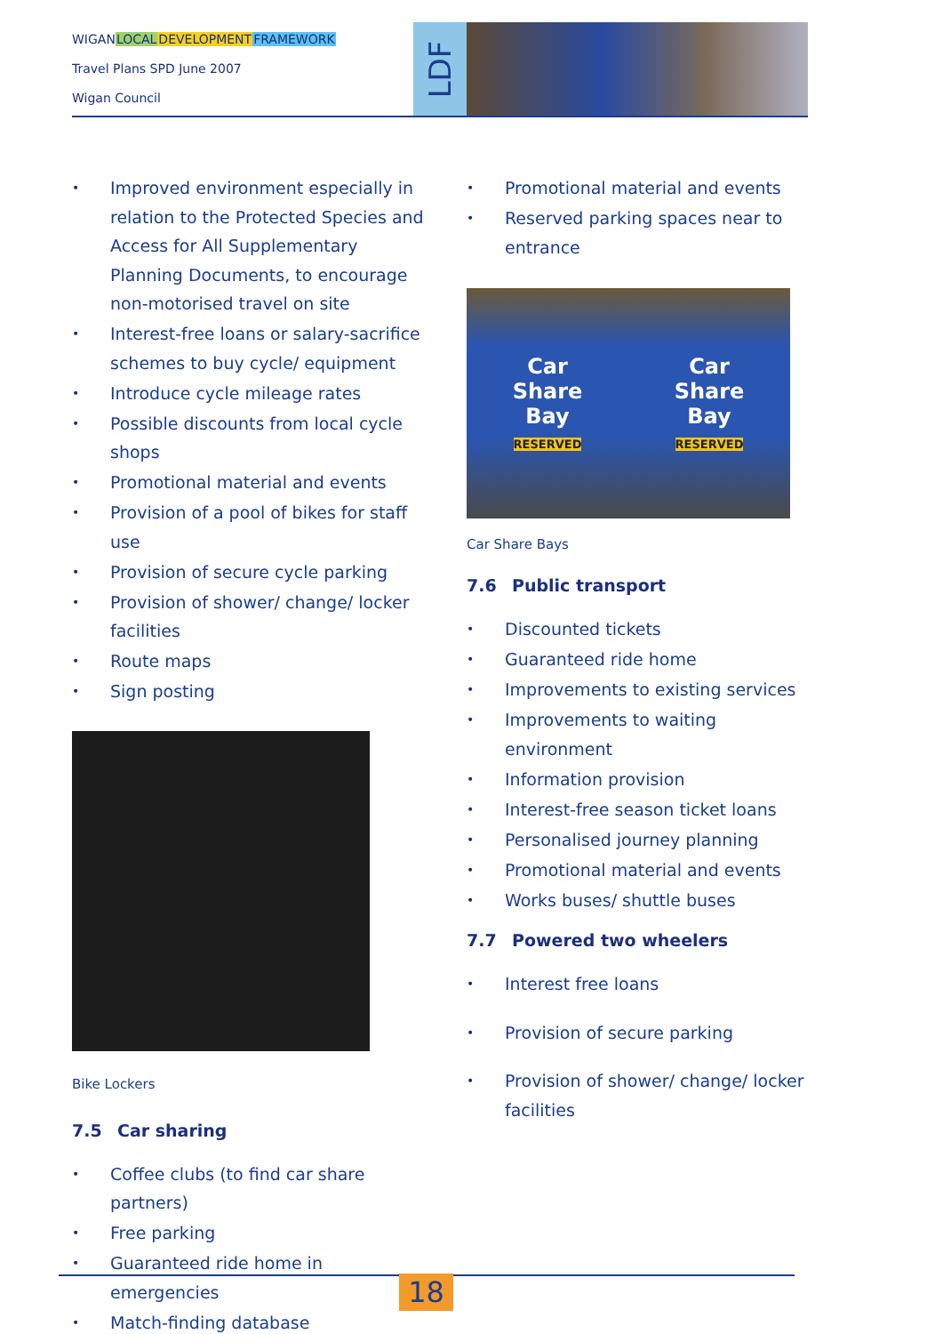WIGANLOCAL DEVELOPMENT FRAMEWORK
Travel Plans SPD June 2007
Wigan Council
LDF
• Improved environment especially in relation to the Protected Species and Access for All Supplementary Planning Documents, to encourage non-motorised travel on site
• Interest-free loans or salary-sacrifice schemes to buy cycle/ equipment
• Introduce cycle mileage rates
• Possible discounts from local cycle shops
• Promotional material and events
• Provision of a pool of bikes for staff use
• Provision of secure cycle parking
• Provision of shower/ change/ locker facilities
• Route maps
• Sign posting
Bike Lockers
7.5 Car sharing
• Coffee clubs (to find car share partners)
• Free parking
• Guaranteed ride home in emergencies
• Match-finding database
• Promotional material and events
• Reserved parking spaces near to entrance
Car
Share
Bay
RESERVED
Car
Share
Bay
RESERVED
Car Share Bays
7.6 Public transport
• Discounted tickets
• Guaranteed ride home
• Improvements to existing services
• Improvements to waiting environment
• Information provision
• Interest-free season ticket loans
• Personalised journey planning
• Promotional material and events
• Works buses/ shuttle buses
7.7 Powered two wheelers
• Interest free loans
• Provision of secure parking
• Provision of shower/ change/ locker facilities
18